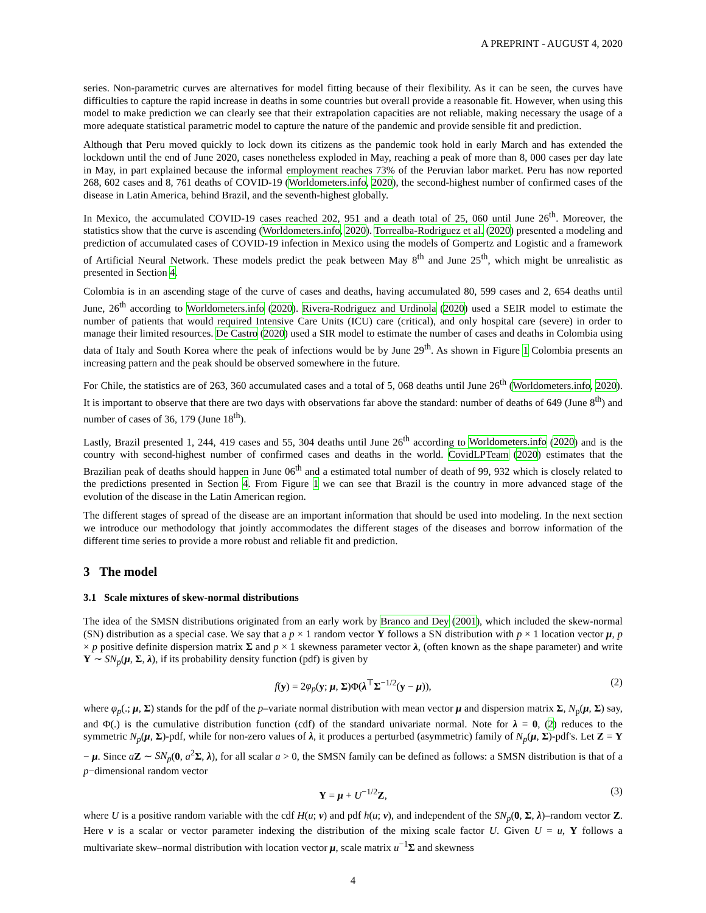A PREPRINT - AUGUST 4, 2020
series. Non-parametric curves are alternatives for model fitting because of their flexibility. As it can be seen, the curves have difficulties to capture the rapid increase in deaths in some countries but overall provide a reasonable fit. However, when using this model to make prediction we can clearly see that their extrapolation capacities are not reliable, making necessary the usage of a more adequate statistical parametric model to capture the nature of the pandemic and provide sensible fit and prediction.
Although that Peru moved quickly to lock down its citizens as the pandemic took hold in early March and has extended the lockdown until the end of June 2020, cases nonetheless exploded in May, reaching a peak of more than 8, 000 cases per day late in May, in part explained because the informal employment reaches 73% of the Peruvian labor market. Peru has now reported 268, 602 cases and 8, 761 deaths of COVID-19 (Worldometers.info, 2020), the second-highest number of confirmed cases of the disease in Latin America, behind Brazil, and the seventh-highest globally.
In Mexico, the accumulated COVID-19 cases reached 202, 951 and a death total of 25, 060 until June 26<sup>th</sup>. Moreover, the statistics show that the curve is ascending (Worldometers.info, 2020). Torrealba-Rodriguez et al. (2020) presented a modeling and prediction of accumulated cases of COVID-19 infection in Mexico using the models of Gompertz and Logistic and a framework of Artificial Neural Network. These models predict the peak between May 8<sup>th</sup> and June 25<sup>th</sup>, which might be unrealistic as presented in Section 4.
Colombia is in an ascending stage of the curve of cases and deaths, having accumulated 80, 599 cases and 2, 654 deaths until June, 26<sup>th</sup> according to Worldometers.info (2020). Rivera-Rodriguez and Urdinola (2020) used a SEIR model to estimate the number of patients that would required Intensive Care Units (ICU) care (critical), and only hospital care (severe) in order to manage their limited resources. De Castro (2020) used a SIR model to estimate the number of cases and deaths in Colombia using data of Italy and South Korea where the peak of infections would be by June 29<sup>th</sup>. As shown in Figure 1 Colombia presents an increasing pattern and the peak should be observed somewhere in the future.
For Chile, the statistics are of 263, 360 accumulated cases and a total of 5, 068 deaths until June 26<sup>th</sup> (Worldometers.info, 2020). It is important to observe that there are two days with observations far above the standard: number of deaths of 649 (June 8<sup>th</sup>) and number of cases of 36, 179 (June 18<sup>th</sup>).
Lastly, Brazil presented 1, 244, 419 cases and 55, 304 deaths until June 26<sup>th</sup> according to Worldometers.info (2020) and is the country with second-highest number of confirmed cases and deaths in the world. CovidLPTeam (2020) estimates that the Brazilian peak of deaths should happen in June 06<sup>th</sup> and a estimated total number of death of 99, 932 which is closely related to the predictions presented in Section 4. From Figure 1 we can see that Brazil is the country in more advanced stage of the evolution of the disease in the Latin American region.
The different stages of spread of the disease are an important information that should be used into modeling. In the next section we introduce our methodology that jointly accommodates the different stages of the diseases and borrow information of the different time series to provide a more robust and reliable fit and prediction.
3 The model
3.1 Scale mixtures of skew-normal distributions
The idea of the SMSN distributions originated from an early work by Branco and Dey (2001), which included the skew-normal (SN) distribution as a special case. We say that a p × 1 random vector Y follows a SN distribution with p × 1 location vector μ, p × p positive definite dispersion matrix Σ and p × 1 skewness parameter vector λ, (often known as the shape parameter) and write Y ∼ SN<sub>p</sub>(μ, Σ, λ), if its probability density function (pdf) is given by
f(y) = 2φ<sub>p</sub>(y; μ, Σ)Φ(λ<sup>⊤</sup>Σ<sup>−1/2</sup>(y − μ)), (2)
where φ<sub>p</sub>(.; μ, Σ) stands for the pdf of the p–variate normal distribution with mean vector μ and dispersion matrix Σ, N<sub>p</sub>(μ, Σ) say, and Φ(.) is the cumulative distribution function (cdf) of the standard univariate normal. Note for λ = 0, (2) reduces to the symmetric N<sub>p</sub>(μ, Σ)-pdf, while for non-zero values of λ, it produces a perturbed (asymmetric) family of N<sub>p</sub>(μ, Σ)-pdf's. Let Z = Y − μ. Since aZ ∼ SN<sub>p</sub>(0, a<sup>2</sup>Σ, λ), for all scalar a > 0, the SMSN family can be defined as follows: a SMSN distribution is that of a p−dimensional random vector
Y = μ + U<sup>−1/2</sup>Z, (3)
where U is a positive random variable with the cdf H(u; ν) and pdf h(u; ν), and independent of the SN<sub>p</sub>(0, Σ, λ)–random vector Z. Here ν is a scalar or vector parameter indexing the distribution of the mixing scale factor U. Given U = u, Y follows a multivariate skew–normal distribution with location vector μ, scale matrix u<sup>−1</sup>Σ and skewness
4